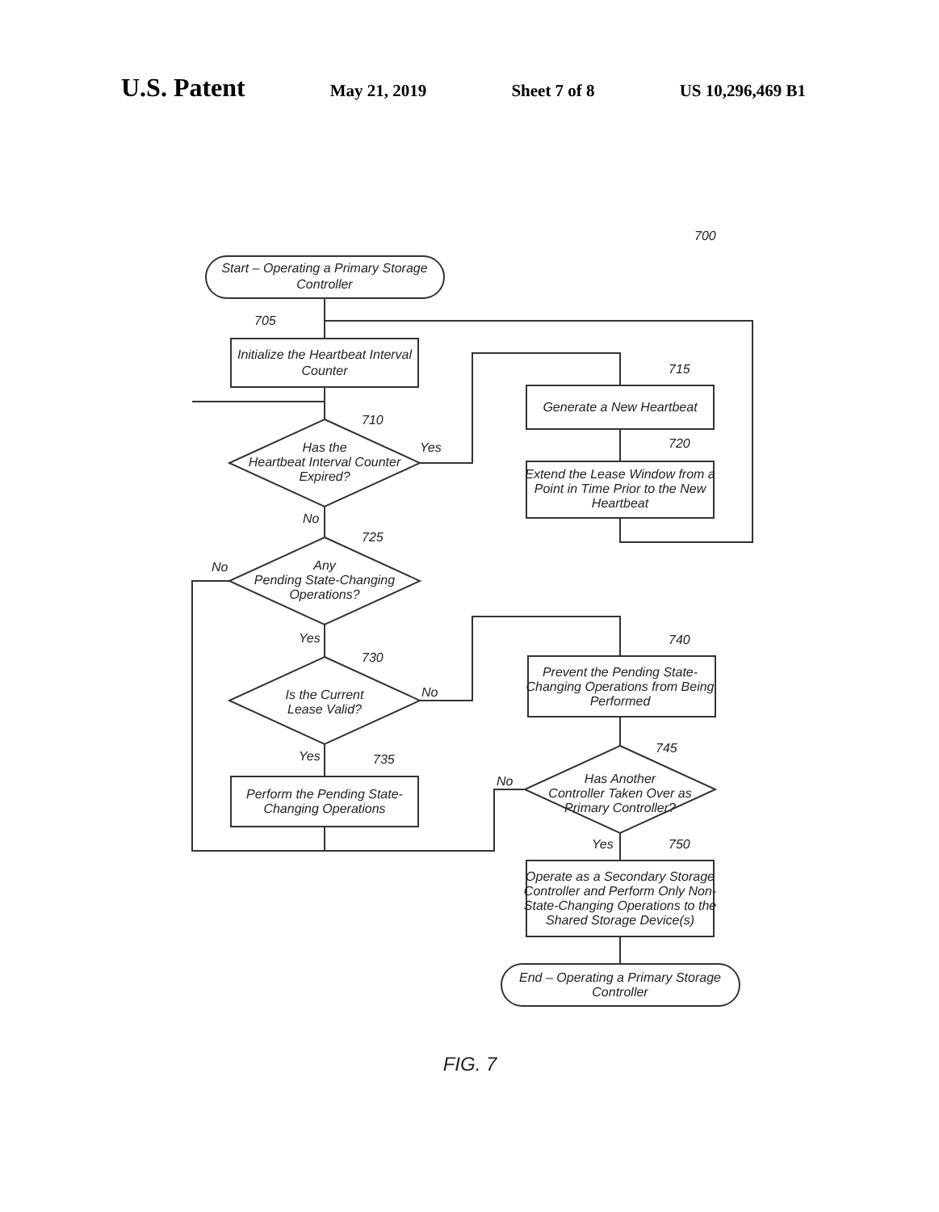U.S. Patent May 21, 2019 Sheet 7 of 8 US 10,296,469 B1
Start – Operating a Primary Storage
Controller
700
705
Initialize the Heartbeat Interval
Counter
710
Has the
Heartbeat Interval Counter
Expired?
Yes
715
Generate a New Heartbeat
720
Extend the Lease Window from a
Point in Time Prior to the New
Heartbeat
No
725
No
Any
Pending State-Changing
Operations?
Yes
730
No
Is the Current
Lease Valid?
740
Prevent the Pending State-
Changing Operations from Being
Performed
745
No
Has Another
Controller Taken Over as
Primary Controller?
Yes
735
Perform the Pending State-
Changing Operations
Yes
750
Operate as a Secondary Storage
Controller and Perform Only Non-
State-Changing Operations to the
Shared Storage Device(s)
End – Operating a Primary Storage
Controller
FIG. 7